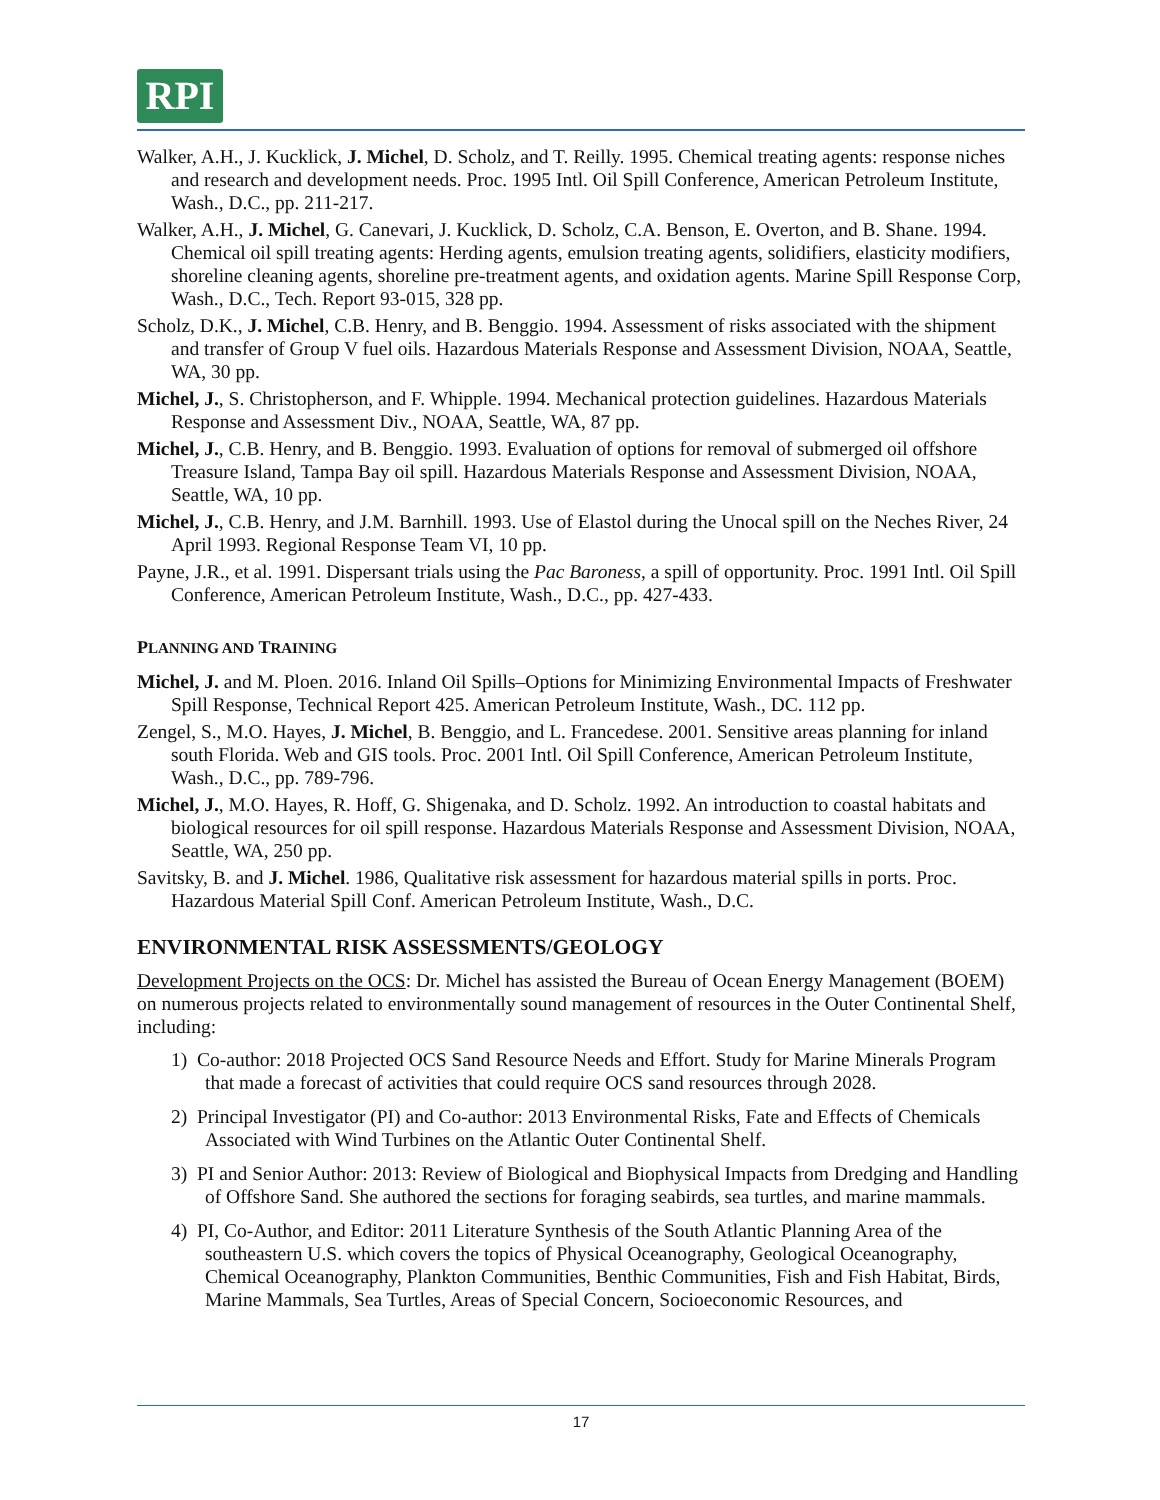RPI
Walker, A.H., J. Kucklick, J. Michel, D. Scholz, and T. Reilly. 1995. Chemical treating agents: response niches and research and development needs. Proc. 1995 Intl. Oil Spill Conference, American Petroleum Institute, Wash., D.C., pp. 211-217.
Walker, A.H., J. Michel, G. Canevari, J. Kucklick, D. Scholz, C.A. Benson, E. Overton, and B. Shane. 1994. Chemical oil spill treating agents: Herding agents, emulsion treating agents, solidifiers, elasticity modifiers, shoreline cleaning agents, shoreline pre-treatment agents, and oxidation agents. Marine Spill Response Corp, Wash., D.C., Tech. Report 93-015, 328 pp.
Scholz, D.K., J. Michel, C.B. Henry, and B. Benggio. 1994. Assessment of risks associated with the shipment and transfer of Group V fuel oils. Hazardous Materials Response and Assessment Division, NOAA, Seattle, WA, 30 pp.
Michel, J., S. Christopherson, and F. Whipple. 1994. Mechanical protection guidelines. Hazardous Materials Response and Assessment Div., NOAA, Seattle, WA, 87 pp.
Michel, J., C.B. Henry, and B. Benggio. 1993. Evaluation of options for removal of submerged oil offshore Treasure Island, Tampa Bay oil spill. Hazardous Materials Response and Assessment Division, NOAA, Seattle, WA, 10 pp.
Michel, J., C.B. Henry, and J.M. Barnhill. 1993. Use of Elastol during the Unocal spill on the Neches River, 24 April 1993. Regional Response Team VI, 10 pp.
Payne, J.R., et al. 1991. Dispersant trials using the Pac Baroness, a spill of opportunity. Proc. 1991 Intl. Oil Spill Conference, American Petroleum Institute, Wash., D.C., pp. 427-433.
PLANNING AND TRAINING
Michel, J. and M. Ploen. 2016. Inland Oil Spills–Options for Minimizing Environmental Impacts of Freshwater Spill Response, Technical Report 425. American Petroleum Institute, Wash., DC. 112 pp.
Zengel, S., M.O. Hayes, J. Michel, B. Benggio, and L. Francedese. 2001. Sensitive areas planning for inland south Florida. Web and GIS tools. Proc. 2001 Intl. Oil Spill Conference, American Petroleum Institute, Wash., D.C., pp. 789-796.
Michel, J., M.O. Hayes, R. Hoff, G. Shigenaka, and D. Scholz. 1992. An introduction to coastal habitats and biological resources for oil spill response. Hazardous Materials Response and Assessment Division, NOAA, Seattle, WA, 250 pp.
Savitsky, B. and J. Michel. 1986, Qualitative risk assessment for hazardous material spills in ports. Proc. Hazardous Material Spill Conf. American Petroleum Institute, Wash., D.C.
ENVIRONMENTAL RISK ASSESSMENTS/GEOLOGY
Development Projects on the OCS: Dr. Michel has assisted the Bureau of Ocean Energy Management (BOEM) on numerous projects related to environmentally sound management of resources in the Outer Continental Shelf, including:
1) Co-author: 2018 Projected OCS Sand Resource Needs and Effort. Study for Marine Minerals Program that made a forecast of activities that could require OCS sand resources through 2028.
2) Principal Investigator (PI) and Co-author: 2013 Environmental Risks, Fate and Effects of Chemicals Associated with Wind Turbines on the Atlantic Outer Continental Shelf.
3) PI and Senior Author: 2013: Review of Biological and Biophysical Impacts from Dredging and Handling of Offshore Sand. She authored the sections for foraging seabirds, sea turtles, and marine mammals.
4) PI, Co-Author, and Editor: 2011 Literature Synthesis of the South Atlantic Planning Area of the southeastern U.S. which covers the topics of Physical Oceanography, Geological Oceanography, Chemical Oceanography, Plankton Communities, Benthic Communities, Fish and Fish Habitat, Birds, Marine Mammals, Sea Turtles, Areas of Special Concern, Socioeconomic Resources, and
17